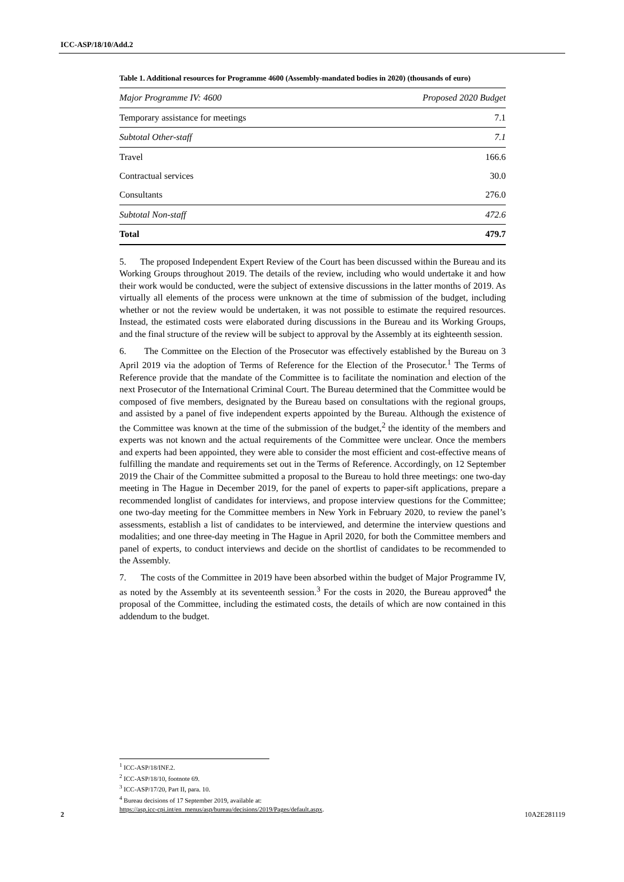ICC-ASP/18/10/Add.2
Table 1. Additional resources for Programme 4600 (Assembly-mandated bodies in 2020) (thousands of euro)
| Major Programme IV: 4600 | Proposed 2020 Budget |
| --- | --- |
| Temporary assistance for meetings | 7.1 |
| Subtotal Other-staff | 7.1 |
| Travel | 166.6 |
| Contractual services | 30.0 |
| Consultants | 276.0 |
| Subtotal Non-staff | 472.6 |
| Total | 479.7 |
5. The proposed Independent Expert Review of the Court has been discussed within the Bureau and its Working Groups throughout 2019. The details of the review, including who would undertake it and how their work would be conducted, were the subject of extensive discussions in the latter months of 2019. As virtually all elements of the process were unknown at the time of submission of the budget, including whether or not the review would be undertaken, it was not possible to estimate the required resources. Instead, the estimated costs were elaborated during discussions in the Bureau and its Working Groups, and the final structure of the review will be subject to approval by the Assembly at its eighteenth session.
6. The Committee on the Election of the Prosecutor was effectively established by the Bureau on 3 April 2019 via the adoption of Terms of Reference for the Election of the Prosecutor.<sup>1</sup> The Terms of Reference provide that the mandate of the Committee is to facilitate the nomination and election of the next Prosecutor of the International Criminal Court. The Bureau determined that the Committee would be composed of five members, designated by the Bureau based on consultations with the regional groups, and assisted by a panel of five independent experts appointed by the Bureau. Although the existence of the Committee was known at the time of the submission of the budget,<sup>2</sup> the identity of the members and experts was not known and the actual requirements of the Committee were unclear. Once the members and experts had been appointed, they were able to consider the most efficient and cost-effective means of fulfilling the mandate and requirements set out in the Terms of Reference. Accordingly, on 12 September 2019 the Chair of the Committee submitted a proposal to the Bureau to hold three meetings: one two-day meeting in The Hague in December 2019, for the panel of experts to paper-sift applications, prepare a recommended longlist of candidates for interviews, and propose interview questions for the Committee; one two-day meeting for the Committee members in New York in February 2020, to review the panel’s assessments, establish a list of candidates to be interviewed, and determine the interview questions and modalities; and one three-day meeting in The Hague in April 2020, for both the Committee members and panel of experts, to conduct interviews and decide on the shortlist of candidates to be recommended to the Assembly.
7. The costs of the Committee in 2019 have been absorbed within the budget of Major Programme IV, as noted by the Assembly at its seventeenth session.<sup>3</sup> For the costs in 2020, the Bureau approved<sup>4</sup> the proposal of the Committee, including the estimated costs, the details of which are now contained in this addendum to the budget.
<sup>1</sup> ICC-ASP/18/INF.2.
<sup>2</sup> ICC-ASP/18/10, footnote 69.
<sup>3</sup> ICC-ASP/17/20, Part II, para. 10.
<sup>4</sup> Bureau decisions of 17 September 2019, available at:
https://asp.icc-cpi.int/en_menus/asp/bureau/decisions/2019/Pages/default.aspx.
2 10A2E281119